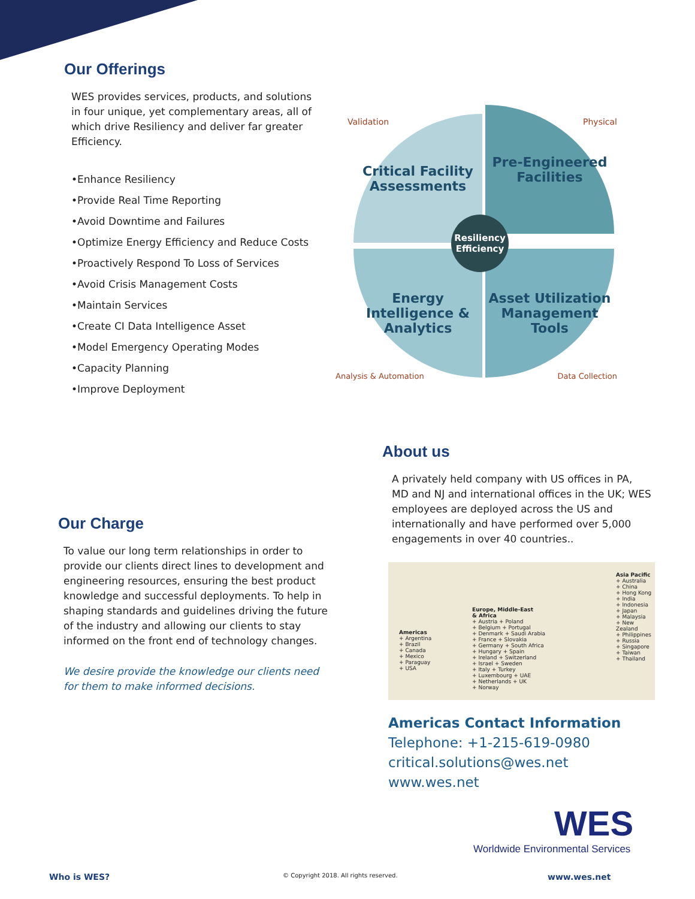Our Offerings
WES provides services, products, and solutions in four unique, yet complementary areas, all of which drive Resiliency and deliver far greater Efficiency.
•Enhance Resiliency
•Provide Real Time Reporting
•Avoid Downtime and Failures
•Optimize Energy Efficiency and Reduce Costs
•Proactively Respond To Loss of Services
•Avoid Crisis Management Costs
•Maintain Services
•Create CI Data Intelligence Asset
•Model Emergency Operating Modes
•Capacity Planning
•Improve Deployment
Validation Physical
Critical Facility Assessments
Pre-Engineered Facilities
Energy Intelligence & Analytics
Asset Utilization Management Tools
Resiliency Efficiency
Analysis & Automation Data Collection
About us
A privately held company with US offices in PA, MD and NJ and international offices in the UK; WES employees are deployed across the US and internationally and have performed over 5,000 engagements in over 40 countries..
Our Charge
To value our long term relationships in order to provide our clients direct lines to development and engineering resources, ensuring the best product knowledge and successful deployments. To help in shaping standards and guidelines driving the future of the industry and allowing our clients to stay informed on the front end of technology changes.
We desire provide the knowledge our clients need for them to make informed decisions.
Americas
+ Argentina
+ Brazil
+ Canada
+ Mexico
+ Paraguay
+ USA
Europe, Middle-East
& Africa
+ Austria + Poland
+ Belgium + Portugal
+ Denmark + Saudi Arabia
+ France + Slovakia
+ Germany + South Africa
+ Hungary + Spain
+ Ireland + Switzerland
+ Israel + Sweden
+ Italy + Turkey
+ Luxembourg + UAE
+ Netherlands + UK
+ Norway
Asia Pacific
+ Australia
+ China
+ Hong Kong
+ India
+ Indonesia
+ Japan
+ Malaysia
+ New Zealand
+ Philippines
+ Russia
+ Singapore
+ Taiwan
+ Thailand
Americas Contact Information
Telephone: +1-215-619-0980
critical.solutions@wes.net
www.wes.net
WES
Worldwide Environmental Services
Who is WES?
© Copyright 2018. All rights reserved.
www.wes.net